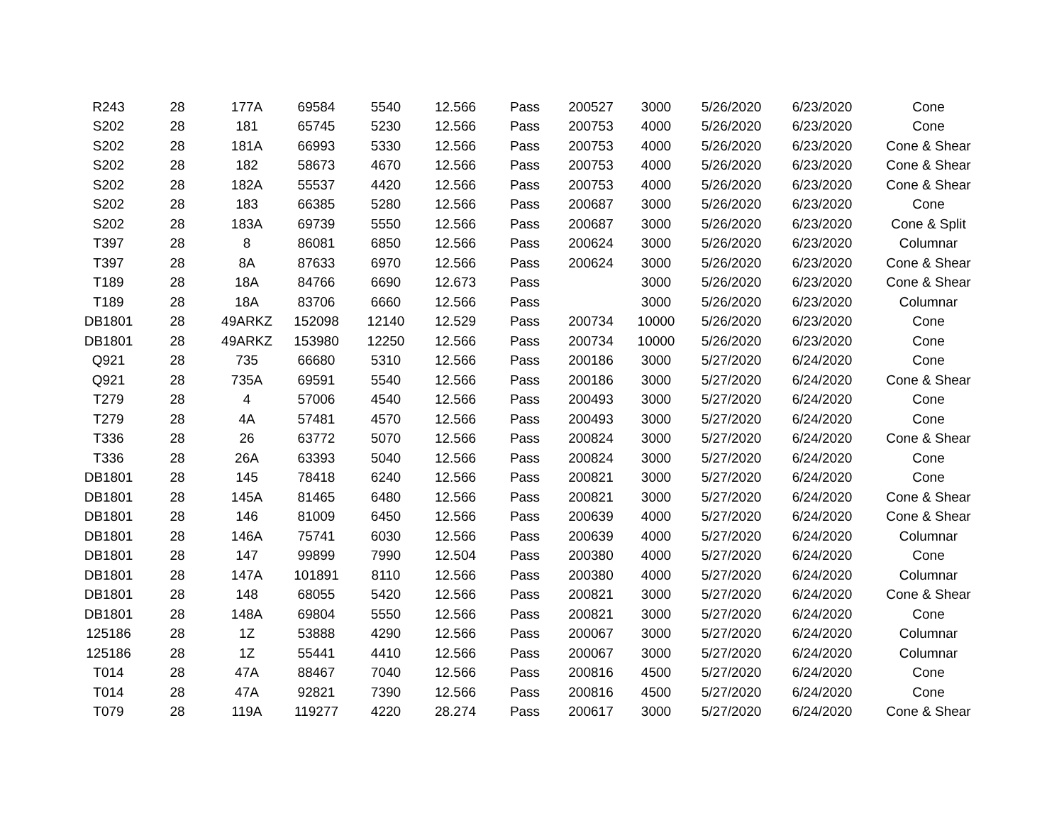| R243 | 28 | 177A | 69584 | 5540 | 12.566 | Pass | 200527 | 3000 | 5/26/2020 | 6/23/2020 | Cone |
| S202 | 28 | 181 | 65745 | 5230 | 12.566 | Pass | 200753 | 4000 | 5/26/2020 | 6/23/2020 | Cone |
| S202 | 28 | 181A | 66993 | 5330 | 12.566 | Pass | 200753 | 4000 | 5/26/2020 | 6/23/2020 | Cone & Shear |
| S202 | 28 | 182 | 58673 | 4670 | 12.566 | Pass | 200753 | 4000 | 5/26/2020 | 6/23/2020 | Cone & Shear |
| S202 | 28 | 182A | 55537 | 4420 | 12.566 | Pass | 200753 | 4000 | 5/26/2020 | 6/23/2020 | Cone & Shear |
| S202 | 28 | 183 | 66385 | 5280 | 12.566 | Pass | 200687 | 3000 | 5/26/2020 | 6/23/2020 | Cone |
| S202 | 28 | 183A | 69739 | 5550 | 12.566 | Pass | 200687 | 3000 | 5/26/2020 | 6/23/2020 | Cone & Split |
| T397 | 28 | 8 | 86081 | 6850 | 12.566 | Pass | 200624 | 3000 | 5/26/2020 | 6/23/2020 | Columnar |
| T397 | 28 | 8A | 87633 | 6970 | 12.566 | Pass | 200624 | 3000 | 5/26/2020 | 6/23/2020 | Cone & Shear |
| T189 | 28 | 18A | 84766 | 6690 | 12.673 | Pass | | 3000 | 5/26/2020 | 6/23/2020 | Cone & Shear |
| T189 | 28 | 18A | 83706 | 6660 | 12.566 | Pass | | 3000 | 5/26/2020 | 6/23/2020 | Columnar |
| DB1801 | 28 | 49ARKZ | 152098 | 12140 | 12.529 | Pass | 200734 | 10000 | 5/26/2020 | 6/23/2020 | Cone |
| DB1801 | 28 | 49ARKZ | 153980 | 12250 | 12.566 | Pass | 200734 | 10000 | 5/26/2020 | 6/23/2020 | Cone |
| Q921 | 28 | 735 | 66680 | 5310 | 12.566 | Pass | 200186 | 3000 | 5/27/2020 | 6/24/2020 | Cone |
| Q921 | 28 | 735A | 69591 | 5540 | 12.566 | Pass | 200186 | 3000 | 5/27/2020 | 6/24/2020 | Cone & Shear |
| T279 | 28 | 4 | 57006 | 4540 | 12.566 | Pass | 200493 | 3000 | 5/27/2020 | 6/24/2020 | Cone |
| T279 | 28 | 4A | 57481 | 4570 | 12.566 | Pass | 200493 | 3000 | 5/27/2020 | 6/24/2020 | Cone |
| T336 | 28 | 26 | 63772 | 5070 | 12.566 | Pass | 200824 | 3000 | 5/27/2020 | 6/24/2020 | Cone & Shear |
| T336 | 28 | 26A | 63393 | 5040 | 12.566 | Pass | 200824 | 3000 | 5/27/2020 | 6/24/2020 | Cone |
| DB1801 | 28 | 145 | 78418 | 6240 | 12.566 | Pass | 200821 | 3000 | 5/27/2020 | 6/24/2020 | Cone |
| DB1801 | 28 | 145A | 81465 | 6480 | 12.566 | Pass | 200821 | 3000 | 5/27/2020 | 6/24/2020 | Cone & Shear |
| DB1801 | 28 | 146 | 81009 | 6450 | 12.566 | Pass | 200639 | 4000 | 5/27/2020 | 6/24/2020 | Cone & Shear |
| DB1801 | 28 | 146A | 75741 | 6030 | 12.566 | Pass | 200639 | 4000 | 5/27/2020 | 6/24/2020 | Columnar |
| DB1801 | 28 | 147 | 99899 | 7990 | 12.504 | Pass | 200380 | 4000 | 5/27/2020 | 6/24/2020 | Cone |
| DB1801 | 28 | 147A | 101891 | 8110 | 12.566 | Pass | 200380 | 4000 | 5/27/2020 | 6/24/2020 | Columnar |
| DB1801 | 28 | 148 | 68055 | 5420 | 12.566 | Pass | 200821 | 3000 | 5/27/2020 | 6/24/2020 | Cone & Shear |
| DB1801 | 28 | 148A | 69804 | 5550 | 12.566 | Pass | 200821 | 3000 | 5/27/2020 | 6/24/2020 | Cone |
| 125186 | 28 | 1Z | 53888 | 4290 | 12.566 | Pass | 200067 | 3000 | 5/27/2020 | 6/24/2020 | Columnar |
| 125186 | 28 | 1Z | 55441 | 4410 | 12.566 | Pass | 200067 | 3000 | 5/27/2020 | 6/24/2020 | Columnar |
| T014 | 28 | 47A | 88467 | 7040 | 12.566 | Pass | 200816 | 4500 | 5/27/2020 | 6/24/2020 | Cone |
| T014 | 28 | 47A | 92821 | 7390 | 12.566 | Pass | 200816 | 4500 | 5/27/2020 | 6/24/2020 | Cone |
| T079 | 28 | 119A | 119277 | 4220 | 28.274 | Pass | 200617 | 3000 | 5/27/2020 | 6/24/2020 | Cone & Shear |